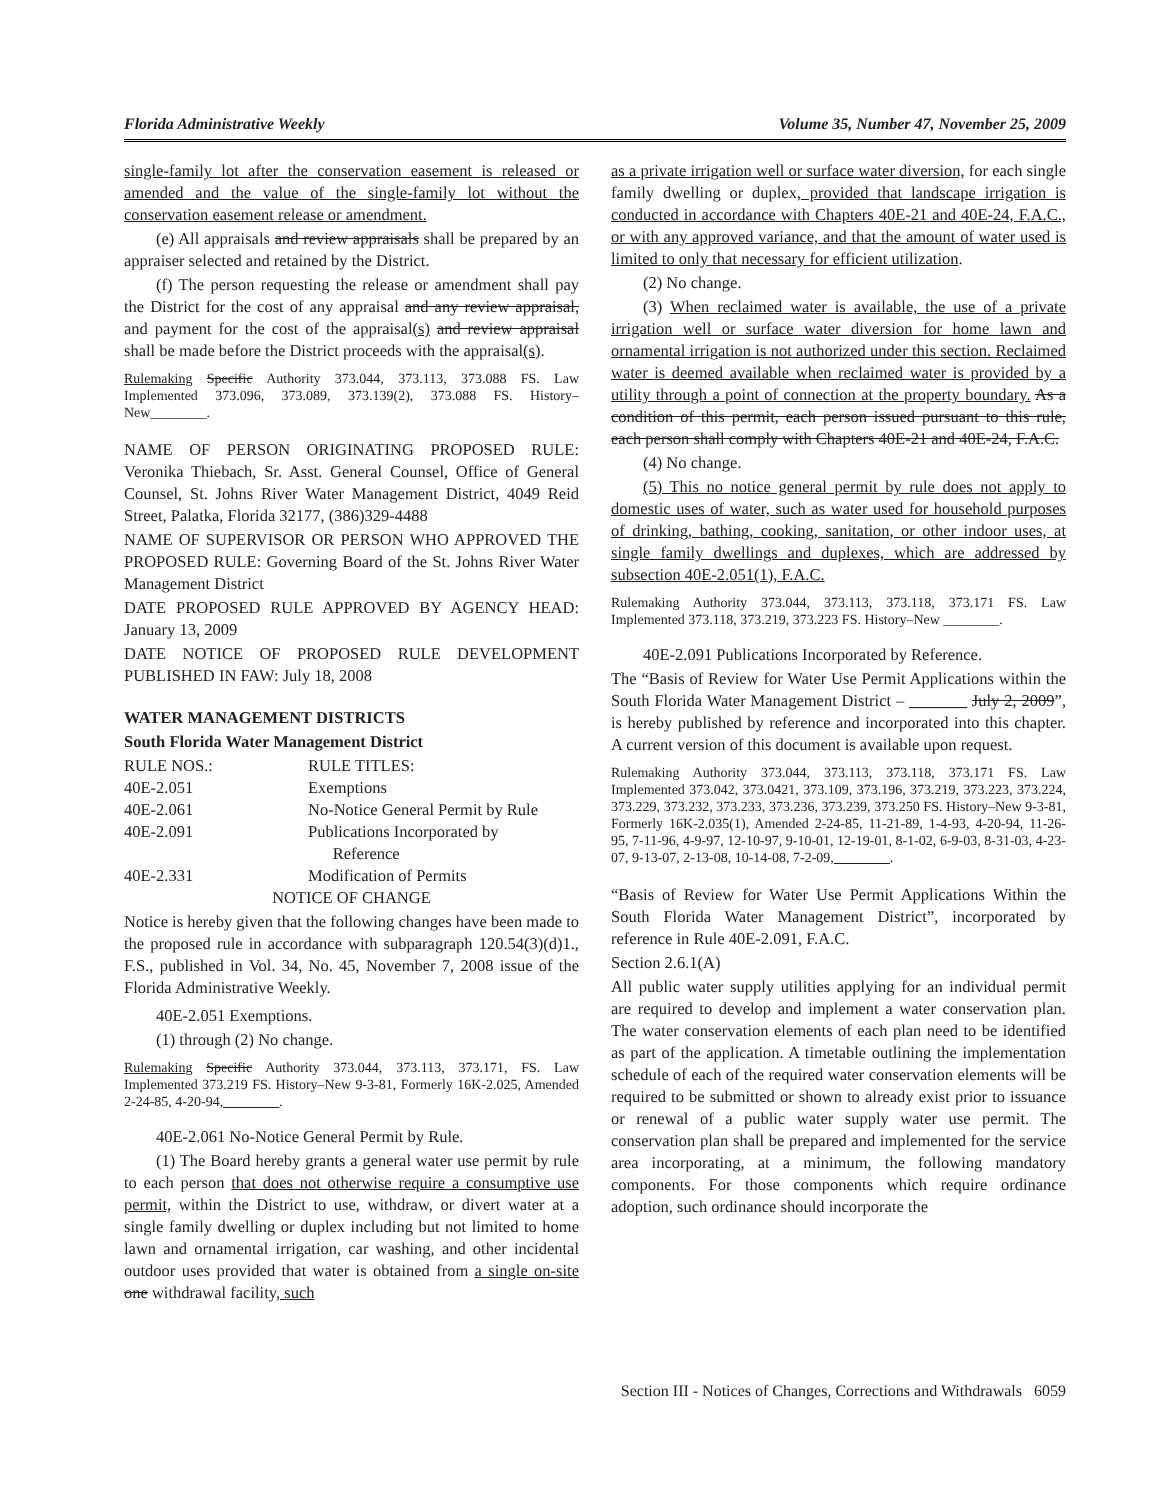Florida Administrative Weekly Volume 35, Number 47, November 25, 2009
single-family lot after the conservation easement is released or amended and the value of the single-family lot without the conservation easement release or amendment.
(e) All appraisals and review appraisals shall be prepared by an appraiser selected and retained by the District.
(f) The person requesting the release or amendment shall pay the District for the cost of any appraisal and any review appraisal, and payment for the cost of the appraisal(s) and review appraisal shall be made before the District proceeds with the appraisal(s).
Rulemaking Specific Authority 373.044, 373.113, 373.088 FS. Law Implemented 373.096, 373.089, 373.139(2), 373.088 FS. History–New________.
NAME OF PERSON ORIGINATING PROPOSED RULE: Veronika Thiebach, Sr. Asst. General Counsel, Office of General Counsel, St. Johns River Water Management District, 4049 Reid Street, Palatka, Florida 32177, (386)329-4488
NAME OF SUPERVISOR OR PERSON WHO APPROVED THE PROPOSED RULE: Governing Board of the St. Johns River Water Management District
DATE PROPOSED RULE APPROVED BY AGENCY HEAD: January 13, 2009
DATE NOTICE OF PROPOSED RULE DEVELOPMENT PUBLISHED IN FAW: July 18, 2008
WATER MANAGEMENT DISTRICTS
South Florida Water Management District
| RULE NOS.: | RULE TITLES: |
| 40E-2.051 | Exemptions |
| 40E-2.061 | No-Notice General Permit by Rule |
| 40E-2.091 | Publications Incorporated by Reference |
| 40E-2.331 | Modification of Permits |
NOTICE OF CHANGE
Notice is hereby given that the following changes have been made to the proposed rule in accordance with subparagraph 120.54(3)(d)1., F.S., published in Vol. 34, No. 45, November 7, 2008 issue of the Florida Administrative Weekly.
40E-2.051 Exemptions.
(1) through (2) No change.
Rulemaking Specific Authority 373.044, 373.113, 373.171, FS. Law Implemented 373.219 FS. History–New 9-3-81, Formerly 16K-2.025, Amended 2-24-85, 4-20-94,________.
40E-2.061 No-Notice General Permit by Rule.
(1) The Board hereby grants a general water use permit by rule to each person that does not otherwise require a consumptive use permit, within the District to use, withdraw, or divert water at a single family dwelling or duplex including but not limited to home lawn and ornamental irrigation, car washing, and other incidental outdoor uses provided that water is obtained from a single on-site one withdrawal facility, such
as a private irrigation well or surface water diversion, for each single family dwelling or duplex, provided that landscape irrigation is conducted in accordance with Chapters 40E-21 and 40E-24, F.A.C., or with any approved variance, and that the amount of water used is limited to only that necessary for efficient utilization.
(2) No change.
(3) When reclaimed water is available, the use of a private irrigation well or surface water diversion for home lawn and ornamental irrigation is not authorized under this section. Reclaimed water is deemed available when reclaimed water is provided by a utility through a point of connection at the property boundary. As a condition of this permit, each person issued pursuant to this rule, each person shall comply with Chapters 40E-21 and 40E-24, F.A.C.
(4) No change.
(5) This no notice general permit by rule does not apply to domestic uses of water, such as water used for household purposes of drinking, bathing, cooking, sanitation, or other indoor uses, at single family dwellings and duplexes, which are addressed by subsection 40E-2.051(1), F.A.C.
Rulemaking Authority 373.044, 373.113, 373.118, 373.171 FS. Law Implemented 373.118, 373.219, 373.223 FS. History–New ________.
40E-2.091 Publications Incorporated by Reference.
The “Basis of Review for Water Use Permit Applications within the South Florida Water Management District – _______ July 2, 2009”, is hereby published by reference and incorporated into this chapter. A current version of this document is available upon request.
Rulemaking Authority 373.044, 373.113, 373.118, 373.171 FS. Law Implemented 373.042, 373.0421, 373.109, 373.196, 373.219, 373.223, 373.224, 373.229, 373.232, 373.233, 373.236, 373.239, 373.250 FS. History–New 9-3-81, Formerly 16K-2.035(1), Amended 2-24-85, 11-21-89, 1-4-93, 4-20-94, 11-26-95, 7-11-96, 4-9-97, 12-10-97, 9-10-01, 12-19-01, 8-1-02, 6-9-03, 8-31-03, 4-23-07, 9-13-07, 2-13-08, 10-14-08, 7-2-09,________.
“Basis of Review for Water Use Permit Applications Within the South Florida Water Management District”, incorporated by reference in Rule 40E-2.091, F.A.C.
Section 2.6.1(A)
All public water supply utilities applying for an individual permit are required to develop and implement a water conservation plan. The water conservation elements of each plan need to be identified as part of the application. A timetable outlining the implementation schedule of each of the required water conservation elements will be required to be submitted or shown to already exist prior to issuance or renewal of a public water supply water use permit. The conservation plan shall be prepared and implemented for the service area incorporating, at a minimum, the following mandatory components. For those components which require ordinance adoption, such ordinance should incorporate the
Section III - Notices of Changes, Corrections and Withdrawals 6059